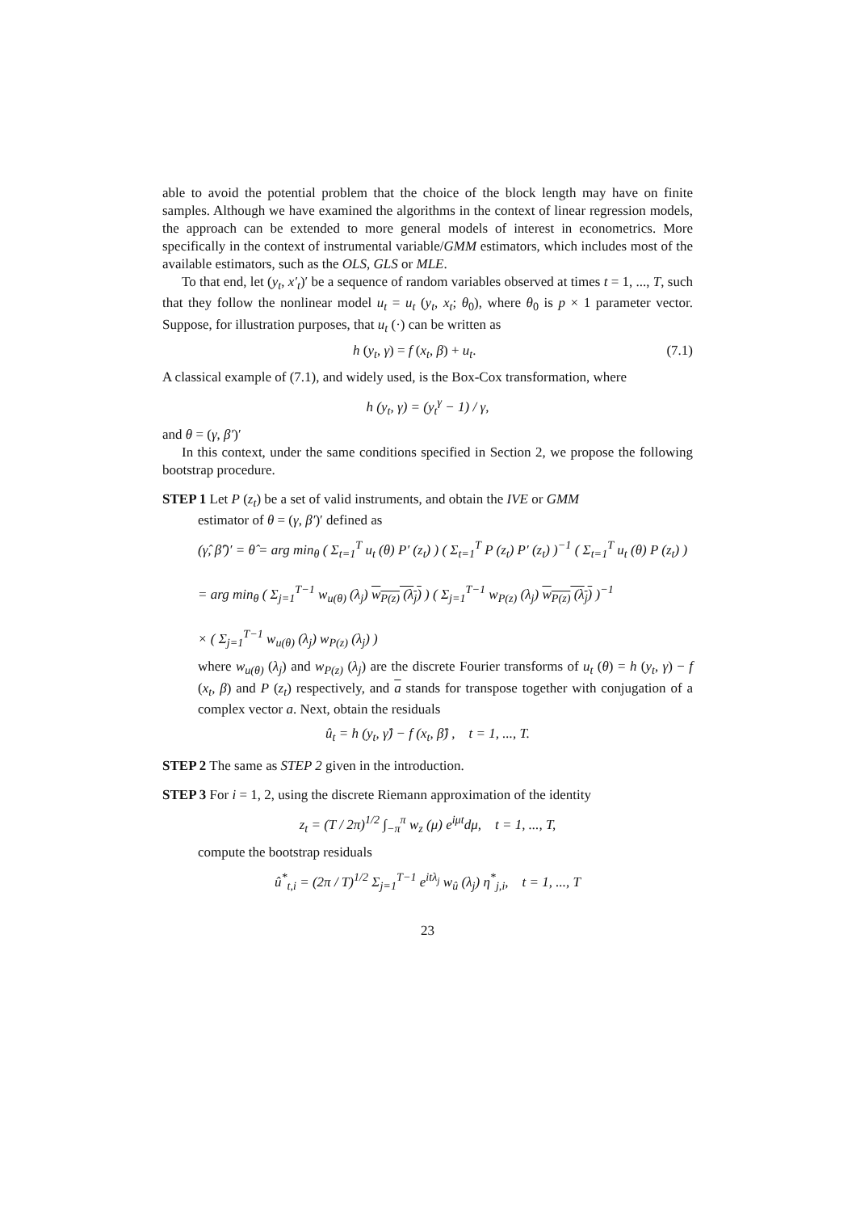able to avoid the potential problem that the choice of the block length may have on finite samples. Although we have examined the algorithms in the context of linear regression models, the approach can be extended to more general models of interest in econometrics. More specifically in the context of instrumental variable/GMM estimators, which includes most of the available estimators, such as the OLS, GLS or MLE.
To that end, let (y<sub>t</sub>, x′<sub>t</sub>)′ be a sequence of random variables observed at times t = 1, ..., T, such that they follow the nonlinear model u<sub>t</sub> = u<sub>t</sub> (y<sub>t</sub>, x<sub>t</sub>; θ<sub>0</sub>), where θ<sub>0</sub> is p × 1 parameter vector. Suppose, for illustration purposes, that u<sub>t</sub> (·) can be written as
h (y<sub>t</sub>, γ) = f (x<sub>t</sub>, β) + u<sub>t</sub>. (7.1)
A classical example of (7.1), and widely used, is the Box-Cox transformation, where
h (y<sub>t</sub>, γ) = (y<sub>t</sub><sup>γ</sup> − 1) / γ,
and θ = (γ, β′)′
In this context, under the same conditions specified in Section 2, we propose the following bootstrap procedure.
STEP 1 Let P (z<sub>t</sub>) be a set of valid instruments, and obtain the IVE or GMM
estimator of θ = (γ, β′)′ defined as
(γ̂, β̂′)′ = θ̂ = arg min<sub>θ</sub> ( Σ<sub>t=1</sub><sup>T</sup> u<sub>t</sub> (θ) P′ (z<sub>t</sub>) ) ( Σ<sub>t=1</sub><sup>T</sup> P (z<sub>t</sub>) P′ (z<sub>t</sub>) )<sup>−1</sup> ( Σ<sub>t=1</sub><sup>T</sup> u<sub>t</sub> (θ) P (z<sub>t</sub>) )
= arg min<sub>θ</sub> ( Σ<sub>j=1</sub><sup>T−1</sup> w<sub>u(θ)</sub> (λ<sub>j</sub>) w<sub>P(z)</sub> (λ<sub>j</sub>) ) ( Σ<sub>j=1</sub><sup>T−1</sup> w<sub>P(z)</sub> (λ<sub>j</sub>) w<sub>P(z)</sub> (λ<sub>j</sub>) )<sup>−1</sup>
× ( Σ<sub>j=1</sub><sup>T−1</sup> w<sub>u(θ)</sub> (λ<sub>j</sub>) w<sub>P(z)</sub> (λ<sub>j</sub>) )
where w<sub>u(θ)</sub> (λ<sub>j</sub>) and w<sub>P(z)</sub> (λ<sub>j</sub>) are the discrete Fourier transforms of u<sub>t</sub> (θ) = h (y<sub>t</sub>, γ) − f (x<sub>t</sub>, β) and P (z<sub>t</sub>) respectively, and a stands for transpose together with conjugation of a complex vector a. Next, obtain the residuals
û<sub>t</sub> = h (y<sub>t</sub>, γ̂) − f (x<sub>t</sub>, β̂) , t = 1, ..., T.
STEP 2 The same as STEP 2 given in the introduction.
STEP 3 For i = 1, 2, using the discrete Riemann approximation of the identity
z<sub>t</sub> = (T / 2π)<sup>1/2</sup> ∫<sub>−π</sub><sup>π</sup> w<sub>z</sub> (μ) e<sup>iμt</sup>dμ, t = 1, ..., T,
compute the bootstrap residuals
û<sup>*</sup><sub>t,i</sub> = (2π / T)<sup>1/2</sup> Σ<sub>j=1</sub><sup>T−1</sup> e<sup>itλ<sub>j</sub></sup> w<sub>û</sub> (λ<sub>j</sub>) η<sup>*</sup><sub>j,i</sub>, t = 1, ..., T
23